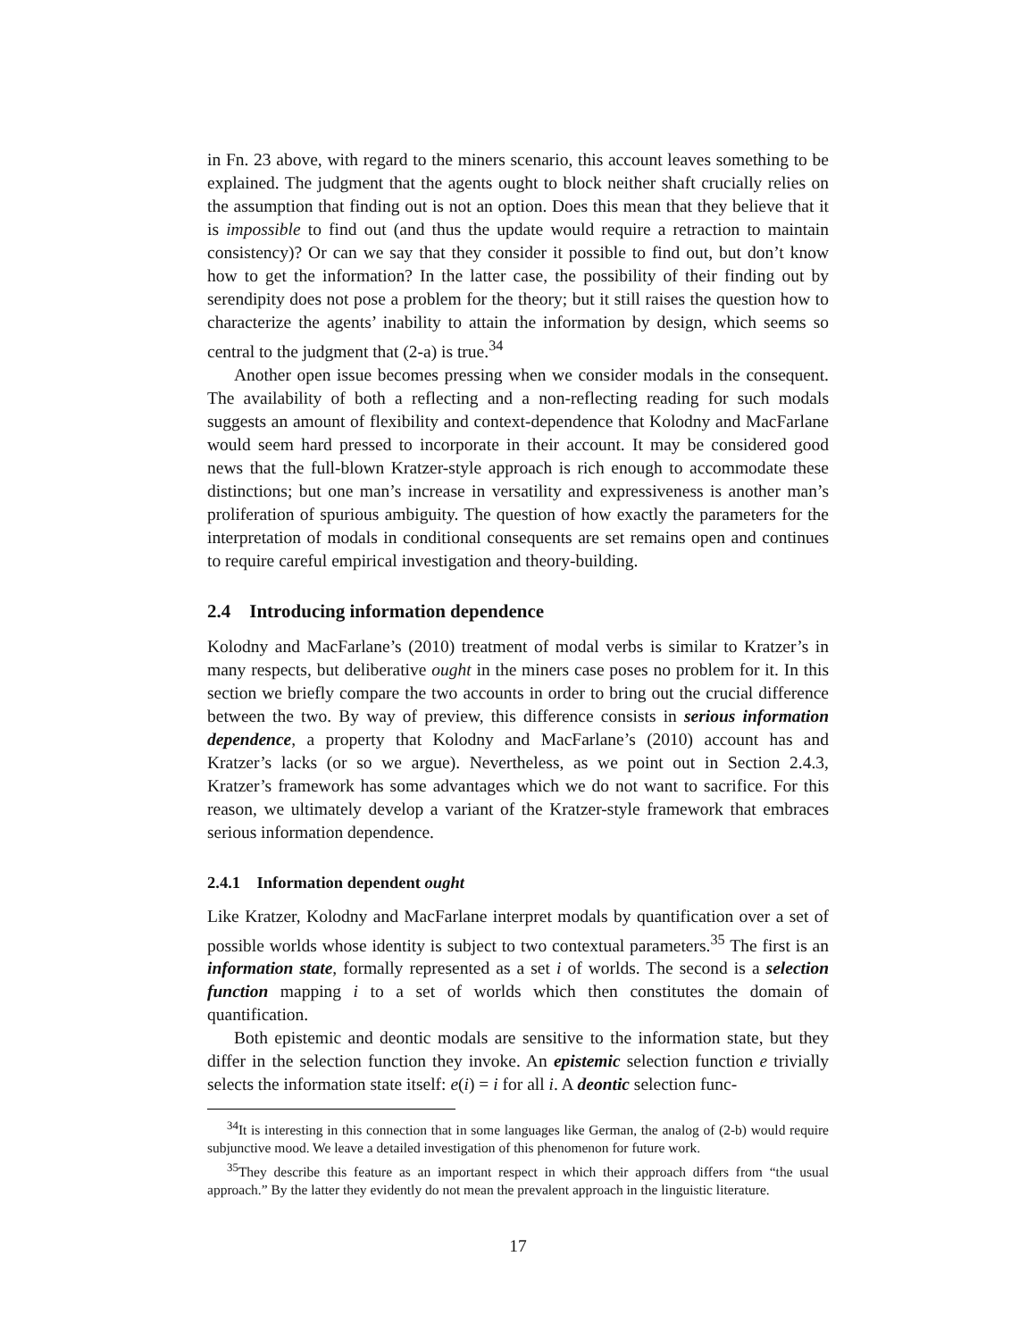in Fn. 23 above, with regard to the miners scenario, this account leaves something to be explained. The judgment that the agents ought to block neither shaft crucially relies on the assumption that finding out is not an option. Does this mean that they believe that it is impossible to find out (and thus the update would require a retraction to maintain consistency)? Or can we say that they consider it possible to find out, but don’t know how to get the information? In the latter case, the possibility of their finding out by serendipity does not pose a problem for the theory; but it still raises the question how to characterize the agents’ inability to attain the information by design, which seems so central to the judgment that (2-a) is true.<sup>34</sup>
Another open issue becomes pressing when we consider modals in the consequent. The availability of both a reflecting and a non-reflecting reading for such modals suggests an amount of flexibility and context-dependence that Kolodny and MacFarlane would seem hard pressed to incorporate in their account. It may be considered good news that the full-blown Kratzer-style approach is rich enough to accommodate these distinctions; but one man’s increase in versatility and expressiveness is another man’s proliferation of spurious ambiguity. The question of how exactly the parameters for the interpretation of modals in conditional consequents are set remains open and continues to require careful empirical investigation and theory-building.
2.4 Introducing information dependence
Kolodny and MacFarlane’s (2010) treatment of modal verbs is similar to Kratzer’s in many respects, but deliberative ought in the miners case poses no problem for it. In this section we briefly compare the two accounts in order to bring out the crucial difference between the two. By way of preview, this difference consists in serious information dependence, a property that Kolodny and MacFarlane’s (2010) account has and Kratzer’s lacks (or so we argue). Nevertheless, as we point out in Section 2.4.3, Kratzer’s framework has some advantages which we do not want to sacrifice. For this reason, we ultimately develop a variant of the Kratzer-style framework that embraces serious information dependence.
2.4.1 Information dependent ought
Like Kratzer, Kolodny and MacFarlane interpret modals by quantification over a set of possible worlds whose identity is subject to two contextual parameters.<sup>35</sup> The first is an information state, formally represented as a set i of worlds. The second is a selection function mapping i to a set of worlds which then constitutes the domain of quantification.
Both epistemic and deontic modals are sensitive to the information state, but they differ in the selection function they invoke. An epistemic selection function e trivially selects the information state itself: e(i) = i for all i. A deontic selection func-
<sup>34</sup> It is interesting in this connection that in some languages like German, the analog of (2-b) would require subjunctive mood. We leave a detailed investigation of this phenomenon for future work.
<sup>35</sup> They describe this feature as an important respect in which their approach differs from “the usual approach.” By the latter they evidently do not mean the prevalent approach in the linguistic literature.
17